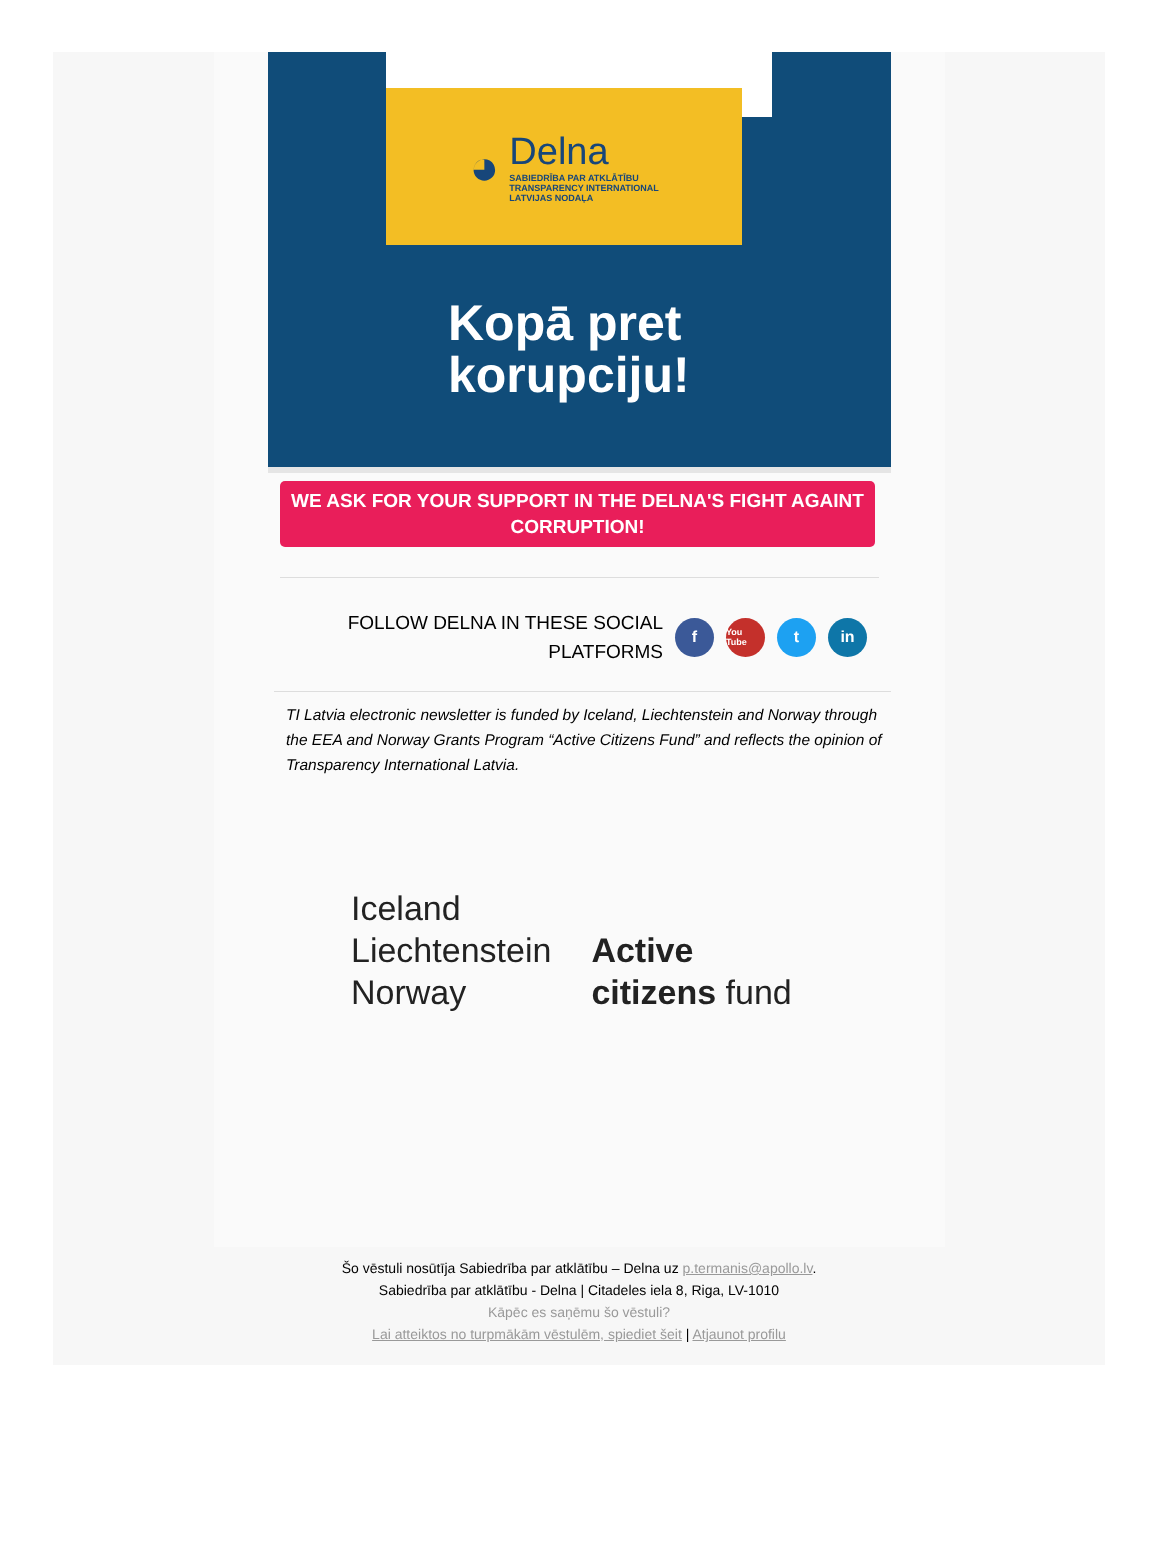◕
Delna
SABIEDRĪBA PAR ATKLĀTĪBU
TRANSPARENCY INTERNATIONAL
LATVIJAS NODAĻA
Kopā pret
korupciju!
WE ASK FOR YOUR SUPPORT IN THE DELNA'S FIGHT AGAINT CORRUPTION!
FOLLOW DELNA IN THESE SOCIAL
PLATFORMS
f
You Tube
t in
TI Latvia electronic newsletter is funded by Iceland, Liechtenstein and Norway through the EEA and Norway Grants Program “Active Citizens Fund” and reflects the opinion of Transparency International Latvia.
Iceland
Liechtenstein
Norway
Active
citizens fund
Šo vēstuli nosūtīja Sabiedrība par atklātību – Delna uz p.termanis@apollo.lv.
Sabiedrība par atklātību - Delna | Citadeles iela 8, Riga, LV-1010
Kāpēc es saņēmu šo vēstuli?
Lai atteiktos no turpmākām vēstulēm, spiediet šeit | Atjaunot profilu